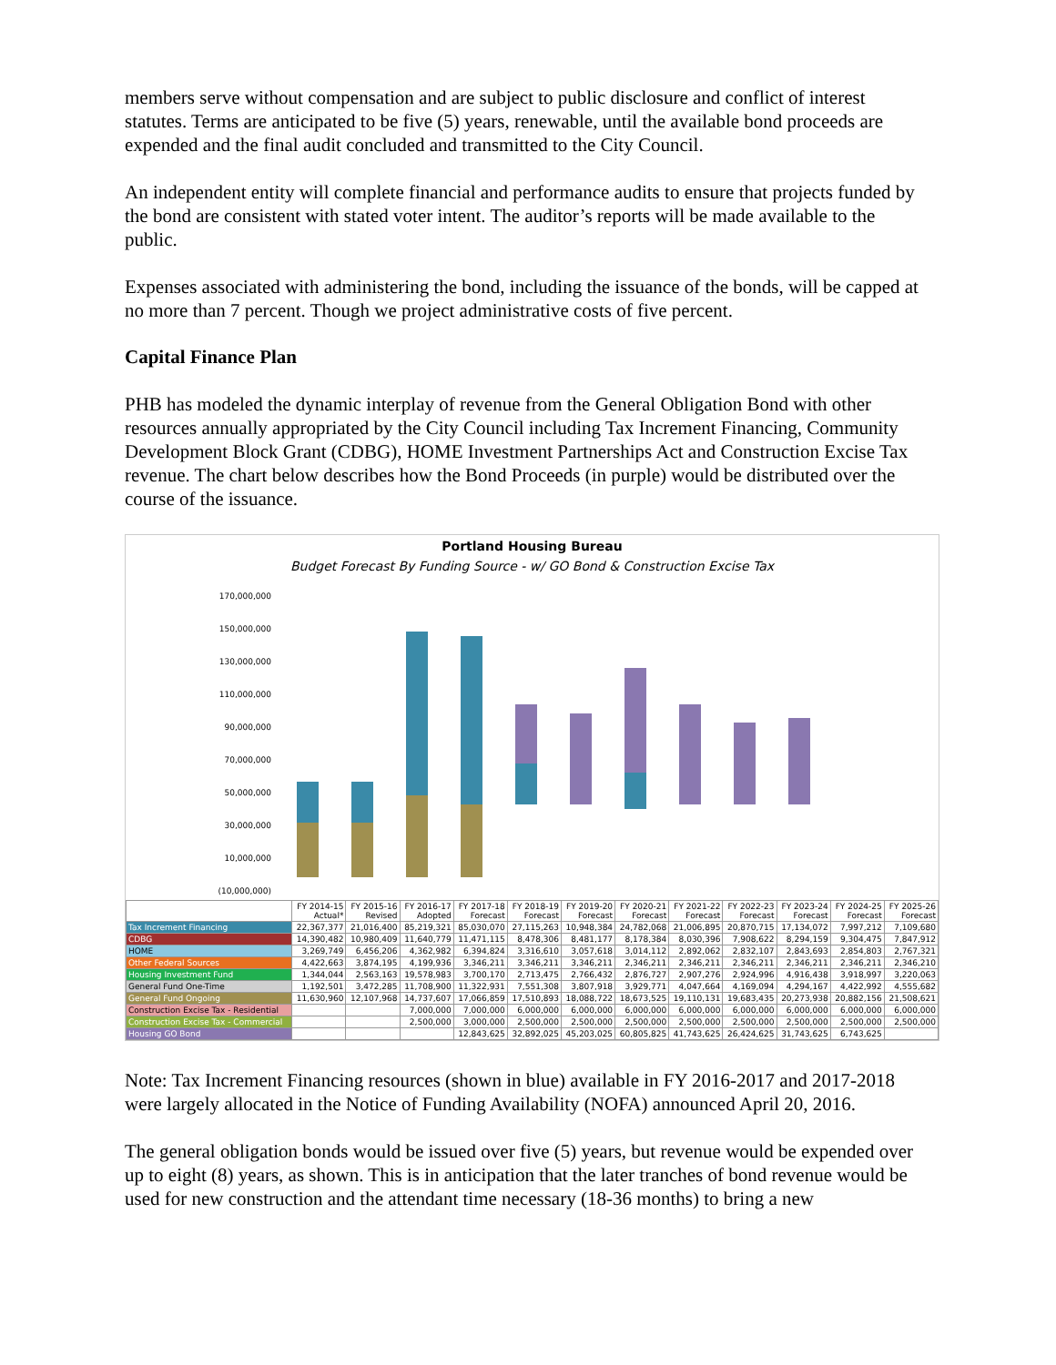members serve without compensation and are subject to public disclosure and conflict of interest statutes. Terms are anticipated to be five (5) years, renewable, until the available bond proceeds are expended and the final audit concluded and transmitted to the City Council.
An independent entity will complete financial and performance audits to ensure that projects funded by the bond are consistent with stated voter intent. The auditor’s reports will be made available to the public.
Expenses associated with administering the bond, including the issuance of the bonds, will be capped at no more than 7 percent. Though we project administrative costs of five percent.
Capital Finance Plan
PHB has modeled the dynamic interplay of revenue from the General Obligation Bond with other resources annually appropriated by the City Council including Tax Increment Financing, Community Development Block Grant (CDBG), HOME Investment Partnerships Act and Construction Excise Tax revenue. The chart below describes how the Bond Proceeds (in purple) would be distributed over the course of the issuance.
Portland Housing Bureau
Budget Forecast By Funding Source - w/ GO Bond & Construction Excise Tax
170,000,000
150,000,000
130,000,000
110,000,000
90,000,000
70,000,000
50,000,000
30,000,000
10,000,000
(10,000,000)
| | FY 2014-15 Actual* | FY 2015-16 Revised | FY 2016-17 Adopted | FY 2017-18 Forecast | FY 2018-19 Forecast | FY 2019-20 Forecast | FY 2020-21 Forecast | FY 2021-22 Forecast | FY 2022-23 Forecast | FY 2023-24 Forecast | FY 2024-25 Forecast | FY 2025-26 Forecast |
| --- | --- | --- | --- | --- | --- | --- | --- | --- | --- | --- | --- | --- |
| Tax Increment Financing | 22,367,377 | 21,016,400 | 85,219,321 | 85,030,070 | 27,115,263 | 10,948,384 | 24,782,068 | 21,006,895 | 20,870,715 | 17,134,072 | 7,997,212 | 7,109,680 |
| CDBG | 14,390,482 | 10,980,409 | 11,640,779 | 11,471,115 | 8,478,306 | 8,481,177 | 8,178,384 | 8,030,396 | 7,908,622 | 8,294,159 | 9,304,475 | 7,847,912 |
| HOME | 3,269,749 | 6,456,206 | 4,362,982 | 6,394,824 | 3,316,610 | 3,057,618 | 3,014,112 | 2,892,062 | 2,832,107 | 2,843,693 | 2,854,803 | 2,767,321 |
| Other Federal Sources | 4,422,663 | 3,874,195 | 4,199,936 | 3,346,211 | 3,346,211 | 3,346,211 | 2,346,211 | 2,346,211 | 2,346,211 | 2,346,211 | 2,346,211 | 2,346,210 |
| Housing Investment Fund | 1,344,044 | 2,563,163 | 19,578,983 | 3,700,170 | 2,713,475 | 2,766,432 | 2,876,727 | 2,907,276 | 2,924,996 | 4,916,438 | 3,918,997 | 3,220,063 |
| General Fund One-Time | 1,192,501 | 3,472,285 | 11,708,900 | 11,322,931 | 7,551,308 | 3,807,918 | 3,929,771 | 4,047,664 | 4,169,094 | 4,294,167 | 4,422,992 | 4,555,682 |
| General Fund Ongoing | 11,630,960 | 12,107,968 | 14,737,607 | 17,066,859 | 17,510,893 | 18,088,722 | 18,673,525 | 19,110,131 | 19,683,435 | 20,273,938 | 20,882,156 | 21,508,621 |
| Construction Excise Tax - Residential | | | 7,000,000 | 7,000,000 | 6,000,000 | 6,000,000 | 6,000,000 | 6,000,000 | 6,000,000 | 6,000,000 | 6,000,000 | 6,000,000 |
| Construction Excise Tax - Commercial | | | 2,500,000 | 3,000,000 | 2,500,000 | 2,500,000 | 2,500,000 | 2,500,000 | 2,500,000 | 2,500,000 | 2,500,000 | 2,500,000 |
| Housing GO Bond | | | | 12,843,625 | 32,892,025 | 45,203,025 | 60,805,825 | 41,743,625 | 26,424,625 | 31,743,625 | 6,743,625 | |
Note: Tax Increment Financing resources (shown in blue) available in FY 2016-2017 and 2017-2018 were largely allocated in the Notice of Funding Availability (NOFA) announced April 20, 2016.
The general obligation bonds would be issued over five (5) years, but revenue would be expended over up to eight (8) years, as shown. This is in anticipation that the later tranches of bond revenue would be used for new construction and the attendant time necessary (18-36 months) to bring a new